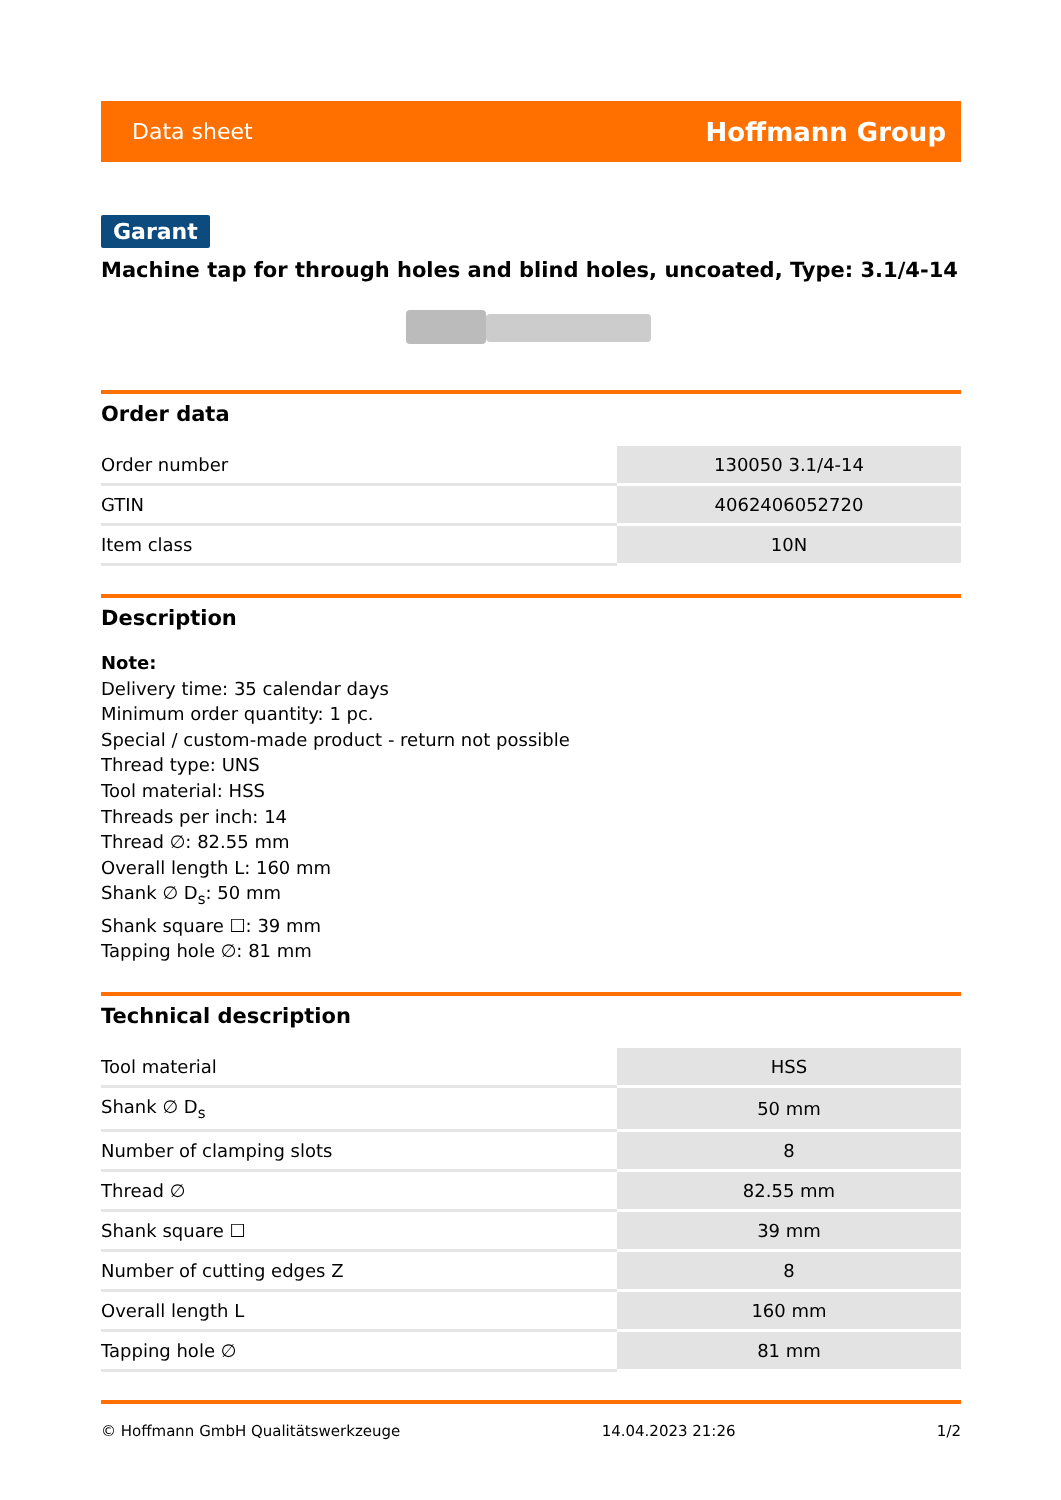Data sheet Hoffmann Group
Garant
Machine tap for through holes and blind holes, uncoated, Type: 3.1/4-14
Order data
| Order number | 130050 3.1/4-14 |
| GTIN | 4062406052720 |
| Item class | 10N |
Description
Note:
Delivery time: 35 calendar days
Minimum order quantity: 1 pc.
Special / custom-made product - return not possible
Thread type: UNS
Tool material: HSS
Threads per inch: 14
Thread ∅: 82.55 mm
Overall length L: 160 mm
Shank ∅ D<sub>s</sub>: 50 mm
Shank square ☐: 39 mm
Tapping hole ∅: 81 mm
Technical description
| Tool material | HSS |
| Shank ∅ D<sub>s</sub> | 50 mm |
| Number of clamping slots | 8 |
| Thread ∅ | 82.55 mm |
| Shank square ☐ | 39 mm |
| Number of cutting edges Z | 8 |
| Overall length L | 160 mm |
| Tapping hole ∅ | 81 mm |
© Hoffmann GmbH Qualitätswerkzeuge 14.04.2023 21:26 1/2